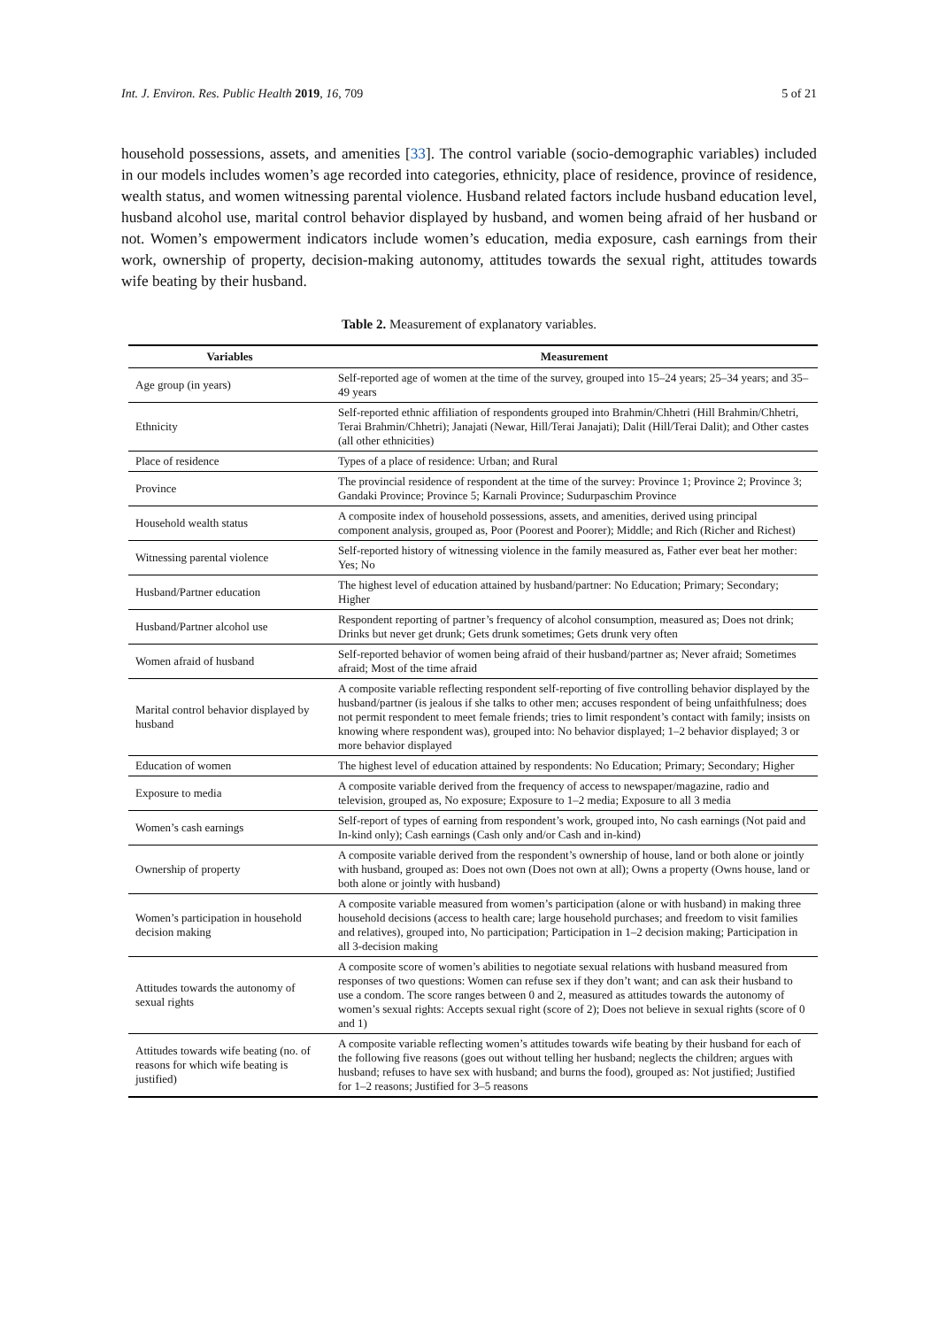Int. J. Environ. Res. Public Health 2019, 16, 709 5 of 21
household possessions, assets, and amenities [33]. The control variable (socio-demographic variables) included in our models includes women’s age recorded into categories, ethnicity, place of residence, province of residence, wealth status, and women witnessing parental violence. Husband related factors include husband education level, husband alcohol use, marital control behavior displayed by husband, and women being afraid of her husband or not. Women’s empowerment indicators include women’s education, media exposure, cash earnings from their work, ownership of property, decision-making autonomy, attitudes towards the sexual right, attitudes towards wife beating by their husband.
Table 2. Measurement of explanatory variables.
| Variables | Measurement |
| --- | --- |
| Age group (in years) | Self-reported age of women at the time of the survey, grouped into 15–24 years; 25–34 years; and 35–49 years |
| Ethnicity | Self-reported ethnic affiliation of respondents grouped into Brahmin/Chhetri (Hill Brahmin/Chhetri, Terai Brahmin/Chhetri); Janajati (Newar, Hill/Terai Janajati); Dalit (Hill/Terai Dalit); and Other castes (all other ethnicities) |
| Place of residence | Types of a place of residence: Urban; and Rural |
| Province | The provincial residence of respondent at the time of the survey: Province 1; Province 2; Province 3; Gandaki Province; Province 5; Karnali Province; Sudurpaschim Province |
| Household wealth status | A composite index of household possessions, assets, and amenities, derived using principal component analysis, grouped as, Poor (Poorest and Poorer); Middle; and Rich (Richer and Richest) |
| Witnessing parental violence | Self-reported history of witnessing violence in the family measured as, Father ever beat her mother: Yes; No |
| Husband/Partner education | The highest level of education attained by husband/partner: No Education; Primary; Secondary; Higher |
| Husband/Partner alcohol use | Respondent reporting of partner’s frequency of alcohol consumption, measured as; Does not drink; Drinks but never get drunk; Gets drunk sometimes; Gets drunk very often |
| Women afraid of husband | Self-reported behavior of women being afraid of their husband/partner as; Never afraid; Sometimes afraid; Most of the time afraid |
| Marital control behavior displayed by husband | A composite variable reflecting respondent self-reporting of five controlling behavior displayed by the husband/partner (is jealous if she talks to other men; accuses respondent of being unfaithfulness; does not permit respondent to meet female friends; tries to limit respondent’s contact with family; insists on knowing where respondent was), grouped into: No behavior displayed; 1–2 behavior displayed; 3 or more behavior displayed |
| Education of women | The highest level of education attained by respondents: No Education; Primary; Secondary; Higher |
| Exposure to media | A composite variable derived from the frequency of access to newspaper/magazine, radio and television, grouped as, No exposure; Exposure to 1–2 media; Exposure to all 3 media |
| Women’s cash earnings | Self-report of types of earning from respondent’s work, grouped into, No cash earnings (Not paid and In-kind only); Cash earnings (Cash only and/or Cash and in-kind) |
| Ownership of property | A composite variable derived from the respondent’s ownership of house, land or both alone or jointly with husband, grouped as: Does not own (Does not own at all); Owns a property (Owns house, land or both alone or jointly with husband) |
| Women’s participation in household decision making | A composite variable measured from women’s participation (alone or with husband) in making three household decisions (access to health care; large household purchases; and freedom to visit families and relatives), grouped into, No participation; Participation in 1–2 decision making; Participation in all 3-decision making |
| Attitudes towards the autonomy of sexual rights | A composite score of women’s abilities to negotiate sexual relations with husband measured from responses of two questions: Women can refuse sex if they don’t want; and can ask their husband to use a condom. The score ranges between 0 and 2, measured as attitudes towards the autonomy of women’s sexual rights: Accepts sexual right (score of 2); Does not believe in sexual rights (score of 0 and 1) |
| Attitudes towards wife beating (no. of reasons for which wife beating is justified) | A composite variable reflecting women’s attitudes towards wife beating by their husband for each of the following five reasons (goes out without telling her husband; neglects the children; argues with husband; refuses to have sex with husband; and burns the food), grouped as: Not justified; Justified for 1–2 reasons; Justified for 3–5 reasons |